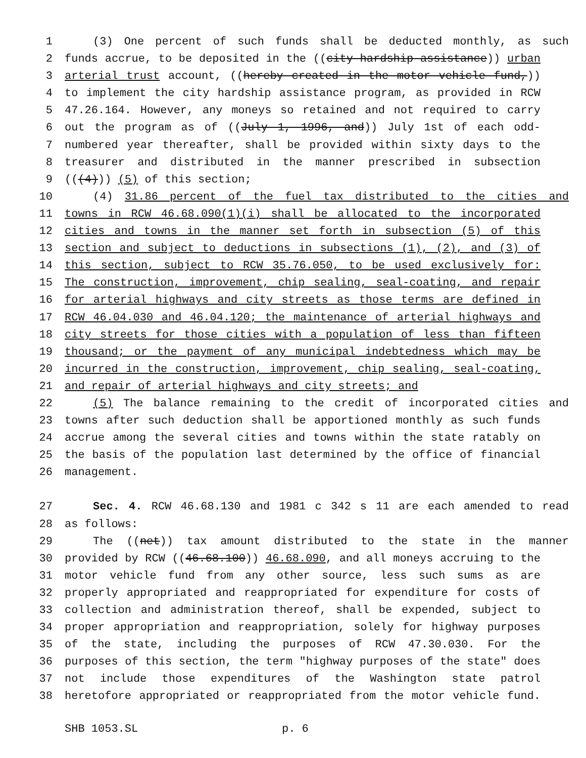1 (3) One percent of such funds shall be deducted monthly, as such
2 funds accrue, to be deposited in the ((city hardship assistance)) urban
3 arterial trust account, ((hereby created in the motor vehicle fund,))
4 to implement the city hardship assistance program, as provided in RCW
5 47.26.164. However, any moneys so retained and not required to carry
6 out the program as of ((July 1, 1996, and)) July 1st of each odd-
7 numbered year thereafter, shall be provided within sixty days to the
8 treasurer and distributed in the manner prescribed in subsection
9 (((4))) (5) of this section;
10 (4) 31.86 percent of the fuel tax distributed to the cities and
11 towns in RCW 46.68.090(1)(i) shall be allocated to the incorporated
12 cities and towns in the manner set forth in subsection (5) of this
13 section and subject to deductions in subsections (1), (2), and (3) of
14 this section, subject to RCW 35.76.050, to be used exclusively for:
15 The construction, improvement, chip sealing, seal-coating, and repair
16 for arterial highways and city streets as those terms are defined in
17 RCW 46.04.030 and 46.04.120; the maintenance of arterial highways and
18 city streets for those cities with a population of less than fifteen
19 thousand; or the payment of any municipal indebtedness which may be
20 incurred in the construction, improvement, chip sealing, seal-coating,
21 and repair of arterial highways and city streets; and
22 (5) The balance remaining to the credit of incorporated cities and
23 towns after such deduction shall be apportioned monthly as such funds
24 accrue among the several cities and towns within the state ratably on
25 the basis of the population last determined by the office of financial
26 management.
27 Sec. 4. RCW 46.68.130 and 1981 c 342 s 11 are each amended to read
28 as follows:
29 The ((net)) tax amount distributed to the state in the manner
30 provided by RCW ((46.68.100)) 46.68.090, and all moneys accruing to the
31 motor vehicle fund from any other source, less such sums as are
32 properly appropriated and reappropriated for expenditure for costs of
33 collection and administration thereof, shall be expended, subject to
34 proper appropriation and reappropriation, solely for highway purposes
35 of the state, including the purposes of RCW 47.30.030. For the
36 purposes of this section, the term "highway purposes of the state" does
37 not include those expenditures of the Washington state patrol
38 heretofore appropriated or reappropriated from the motor vehicle fund.
SHB 1053.SL p. 6